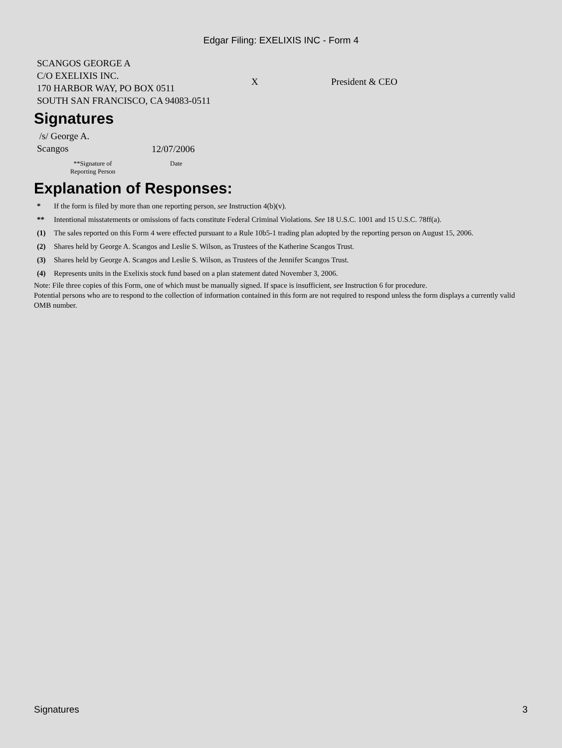Edgar Filing: EXELIXIS INC - Form 4
| SCANGOS GEORGE A C/O EXELIXIS INC. 170 HARBOR WAY, PO BOX 0511 SOUTH SAN FRANCISCO, CA 94083-0511 | X | President & CEO |
Signatures
| /s/ George A. Scangos | 12/07/2006 |
| **Signature of Reporting Person | Date |
Explanation of Responses:
| * | If the form is filed by more than one reporting person, see Instruction 4(b)(v). |
| ** | Intentional misstatements or omissions of facts constitute Federal Criminal Violations. See 18 U.S.C. 1001 and 15 U.S.C. 78ff(a). |
| (1) | The sales reported on this Form 4 were effected pursuant to a Rule 10b5-1 trading plan adopted by the reporting person on August 15, 2006. |
| (2) | Shares held by George A. Scangos and Leslie S. Wilson, as Trustees of the Katherine Scangos Trust. |
| (3) | Shares held by George A. Scangos and Leslie S. Wilson, as Trustees of the Jennifer Scangos Trust. |
| (4) | Represents units in the Exelixis stock fund based on a plan statement dated November 3, 2006. |
Note: File three copies of this Form, one of which must be manually signed. If space is insufficient, see Instruction 6 for procedure.
Potential persons who are to respond to the collection of information contained in this form are not required to respond unless the form displays a currently valid OMB number.
Signatures 3